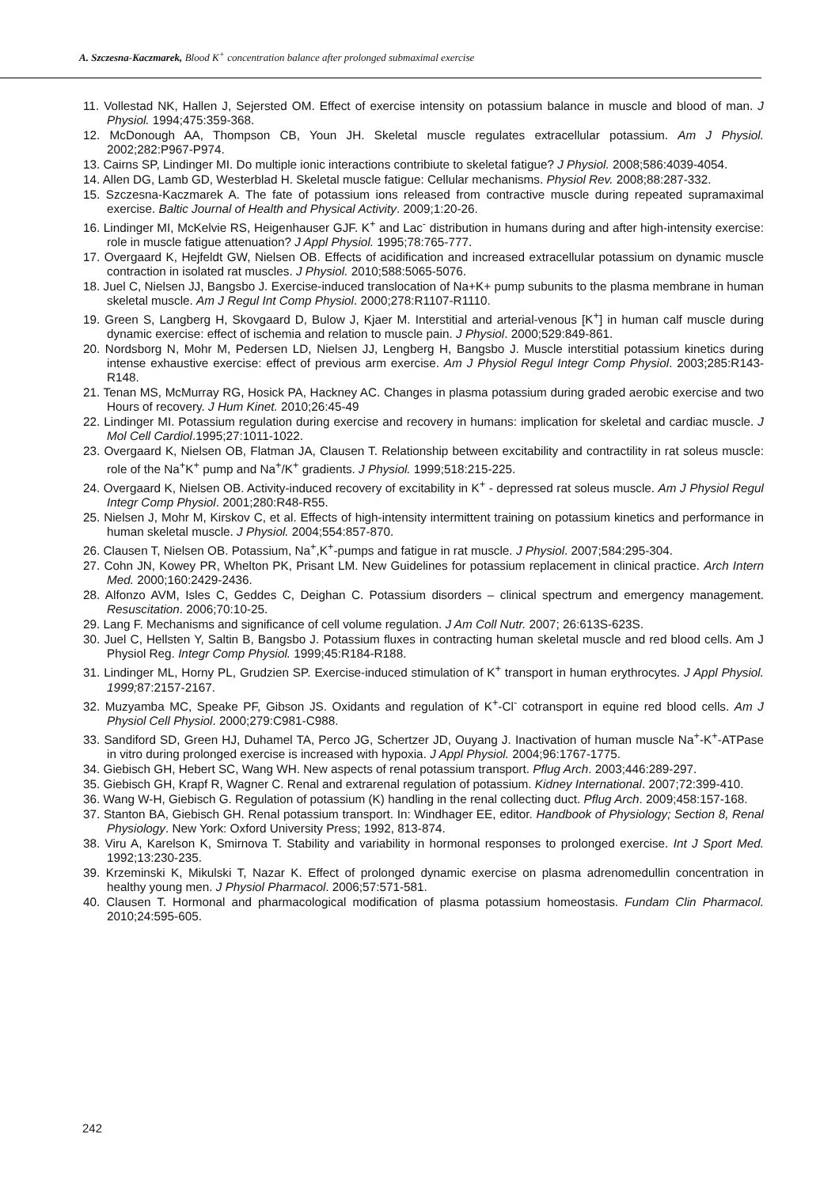A. Szczesna-Kaczmarek, Blood K<sup>+</sup> concentration balance after prolonged submaximal exercise
11. Vollestad NK, Hallen J, Sejersted OM. Effect of exercise intensity on potassium balance in muscle and blood of man. J Physiol. 1994;475:359-368.
12. McDonough AA, Thompson CB, Youn JH. Skeletal muscle regulates extracellular potassium. Am J Physiol. 2002;282:P967-P974.
13. Cairns SP, Lindinger MI. Do multiple ionic interactions contribiute to skeletal fatigue? J Physiol. 2008;586:4039-4054.
14. Allen DG, Lamb GD, Westerblad H. Skeletal muscle fatigue: Cellular mechanisms. Physiol Rev. 2008;88:287-332.
15. Szczesna-Kaczmarek A. The fate of potassium ions released from contractive muscle during repeated supramaximal exercise. Baltic Journal of Health and Physical Activity. 2009;1:20-26.
16. Lindinger MI, McKelvie RS, Heigenhauser GJF. K<sup>+</sup> and Lac<sup>-</sup> distribution in humans during and after high-intensity exercise: role in muscle fatigue attenuation? J Appl Physiol. 1995;78:765-777.
17. Overgaard K, Hejfeldt GW, Nielsen OB. Effects of acidification and increased extracellular potassium on dynamic muscle contraction in isolated rat muscles. J Physiol. 2010;588:5065-5076.
18. Juel C, Nielsen JJ, Bangsbo J. Exercise-induced translocation of Na+K+ pump subunits to the plasma membrane in human skeletal muscle. Am J Regul Int Comp Physiol. 2000;278:R1107-R1110.
19. Green S, Langberg H, Skovgaard D, Bulow J, Kjaer M. Interstitial and arterial-venous [K<sup>+</sup>] in human calf muscle during dynamic exercise: effect of ischemia and relation to muscle pain. J Physiol. 2000;529:849-861.
20. Nordsborg N, Mohr M, Pedersen LD, Nielsen JJ, Lengberg H, Bangsbo J. Muscle interstitial potassium kinetics during intense exhaustive exercise: effect of previous arm exercise. Am J Physiol Regul Integr Comp Physiol. 2003;285:R143-R148.
21. Tenan MS, McMurray RG, Hosick PA, Hackney AC. Changes in plasma potassium during graded aerobic exercise and two Hours of recovery. J Hum Kinet. 2010;26:45-49
22. Lindinger MI. Potassium regulation during exercise and recovery in humans: implication for skeletal and cardiac muscle. J Mol Cell Cardiol.1995;27:1011-1022.
23. Overgaard K, Nielsen OB, Flatman JA, Clausen T. Relationship between excitability and contractility in rat soleus muscle: role of the Na<sup>+</sup>K<sup>+</sup> pump and Na<sup>+</sup>/K<sup>+</sup> gradients. J Physiol. 1999;518:215-225.
24. Overgaard K, Nielsen OB. Activity-induced recovery of excitability in K<sup>+</sup> - depressed rat soleus muscle. Am J Physiol Regul Integr Comp Physiol. 2001;280:R48-R55.
25. Nielsen J, Mohr M, Kirskov C, et al. Effects of high-intensity intermittent training on potassium kinetics and performance in human skeletal muscle. J Physiol. 2004;554:857-870.
26. Clausen T, Nielsen OB. Potassium, Na<sup>+</sup>,K<sup>+</sup>-pumps and fatigue in rat muscle. J Physiol. 2007;584:295-304.
27. Cohn JN, Kowey PR, Whelton PK, Prisant LM. New Guidelines for potassium replacement in clinical practice. Arch Intern Med. 2000;160:2429-2436.
28. Alfonzo AVM, Isles C, Geddes C, Deighan C. Potassium disorders – clinical spectrum and emergency management. Resuscitation. 2006;70:10-25.
29. Lang F. Mechanisms and significance of cell volume regulation. J Am Coll Nutr. 2007; 26:613S-623S.
30. Juel C, Hellsten Y, Saltin B, Bangsbo J. Potassium fluxes in contracting human skeletal muscle and red blood cells. Am J Physiol Reg. Integr Comp Physiol. 1999;45:R184-R188.
31. Lindinger ML, Horny PL, Grudzien SP. Exercise-induced stimulation of K<sup>+</sup> transport in human erythrocytes. J Appl Physiol. 1999; 87:2157-2167.
32. Muzyamba MC, Speake PF, Gibson JS. Oxidants and regulation of K<sup>+</sup>-Cl<sup>-</sup> cotransport in equine red blood cells. Am J Physiol Cell Physiol. 2000;279:C981-C988.
33. Sandiford SD, Green HJ, Duhamel TA, Perco JG, Schertzer JD, Ouyang J. Inactivation of human muscle Na<sup>+</sup>-K<sup>+</sup>-ATPase in vitro during prolonged exercise is increased with hypoxia. J Appl Physiol. 2004;96:1767-1775.
34. Giebisch GH, Hebert SC, Wang WH. New aspects of renal potassium transport. Pflug Arch. 2003;446:289-297.
35. Giebisch GH, Krapf R, Wagner C. Renal and extrarenal regulation of potassium. Kidney International. 2007;72:399-410.
36. Wang W-H, Giebisch G. Regulation of potassium (K) handling in the renal collecting duct. Pflug Arch. 2009;458:157-168.
37. Stanton BA, Giebisch GH. Renal potassium transport. In: Windhager EE, editor. Handbook of Physiology; Section 8, Renal Physiology. New York: Oxford University Press; 1992, 813-874.
38. Viru A, Karelson K, Smirnova T. Stability and variability in hormonal responses to prolonged exercise. Int J Sport Med. 1992;13:230-235.
39. Krzeminski K, Mikulski T, Nazar K. Effect of prolonged dynamic exercise on plasma adrenomedullin concentration in healthy young men. J Physiol Pharmacol. 2006;57:571-581.
40. Clausen T. Hormonal and pharmacological modification of plasma potassium homeostasis. Fundam Clin Pharmacol. 2010;24:595-605.
242